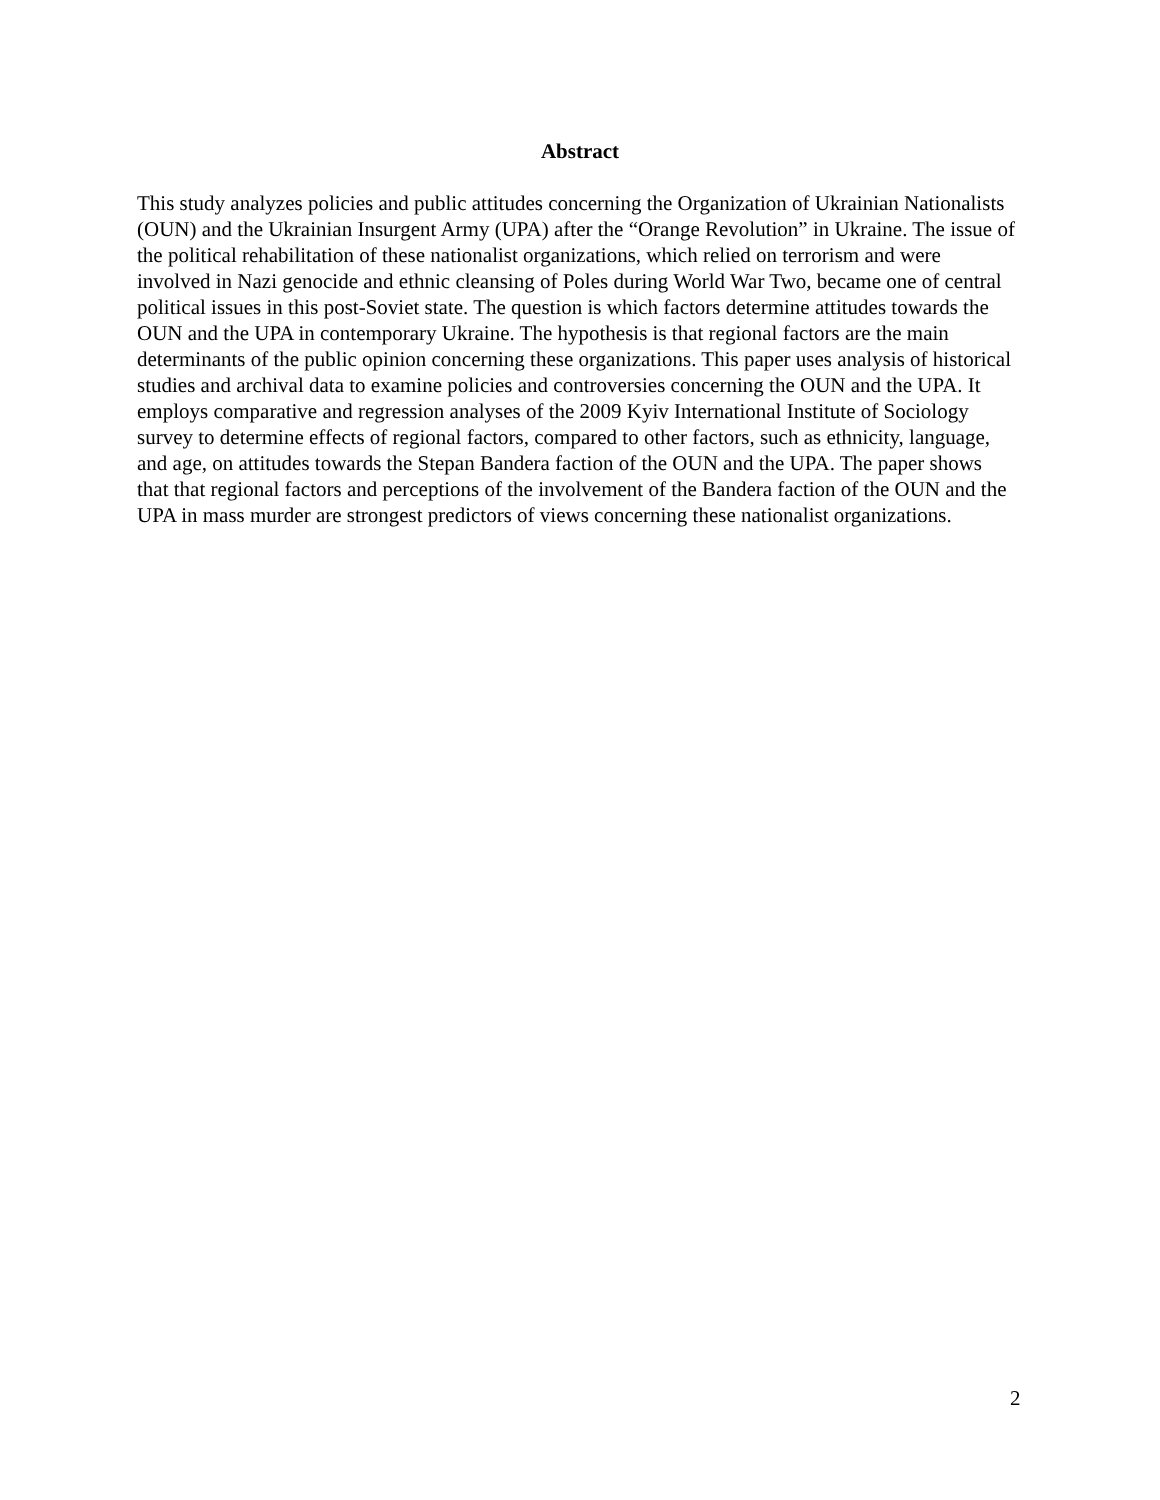Abstract
This study analyzes policies and public attitudes concerning the Organization of Ukrainian Nationalists (OUN) and the Ukrainian Insurgent Army (UPA) after the “Orange Revolution” in Ukraine. The issue of the political rehabilitation of these nationalist organizations, which relied on terrorism and were involved in Nazi genocide and ethnic cleansing of Poles during World War Two, became one of central political issues in this post-Soviet state. The question is which factors determine attitudes towards the OUN and the UPA in contemporary Ukraine. The hypothesis is that regional factors are the main determinants of the public opinion concerning these organizations. This paper uses analysis of historical studies and archival data to examine policies and controversies concerning the OUN and the UPA. It employs comparative and regression analyses of the 2009 Kyiv International Institute of Sociology survey to determine effects of regional factors, compared to other factors, such as ethnicity, language, and age, on attitudes towards the Stepan Bandera faction of the OUN and the UPA. The paper shows that that regional factors and perceptions of the involvement of the Bandera faction of the OUN and the UPA in mass murder are strongest predictors of views concerning these nationalist organizations.
2